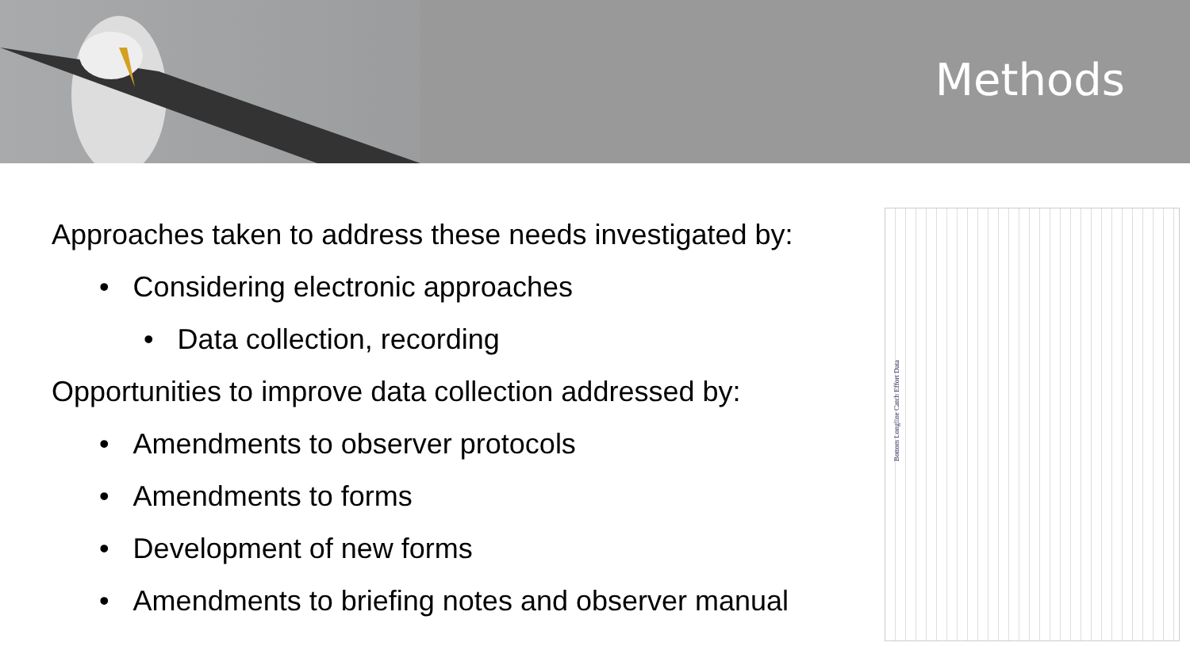Methods
Approaches taken to address these needs investigated by:
• Considering electronic approaches
• Data collection, recording
Opportunities to improve data collection addressed by:
• Amendments to observer protocols
• Amendments to forms
• Development of new forms
• Amendments to briefing notes and observer manual
Bottom Longline Catch Effort Data